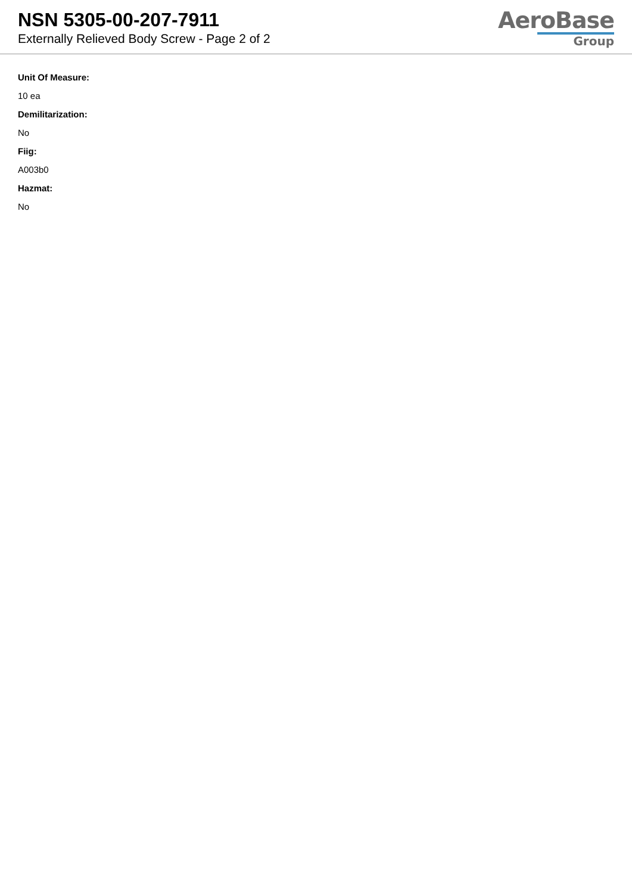NSN 5305-00-207-7911
Externally Relieved Body Screw - Page 2 of 2
AeroBase
Group
Unit Of Measure:
10 ea
Demilitarization:
No
Fiig:
A003b0
Hazmat:
No